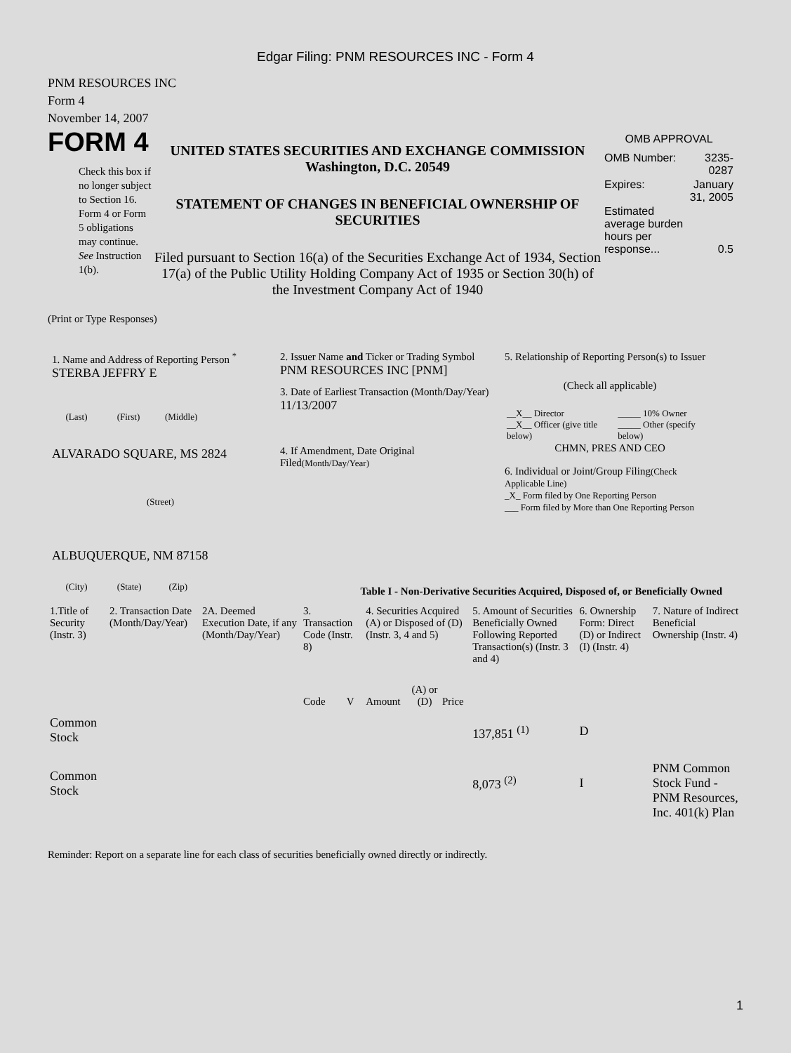Edgar Filing: PNM RESOURCES INC - Form 4
PNM RESOURCES INC
Form 4
November 14, 2007
FORM 4
Check this box if no longer subject to Section 16. Form 4 or Form 5 obligations may continue. See Instruction 1(b).
UNITED STATES SECURITIES AND EXCHANGE COMMISSION
Washington, D.C. 20549
STATEMENT OF CHANGES IN BENEFICIAL OWNERSHIP OF SECURITIES
Filed pursuant to Section 16(a) of the Securities Exchange Act of 1934, Section 17(a) of the Public Utility Holding Company Act of 1935 or Section 30(h) of the Investment Company Act of 1940
OMB APPROVAL
| OMB Number: | 3235-0287 |
| Expires: | January 31, 2005 |
| Estimated average burden hours per response... | 0.5 |
(Print or Type Responses)
1. Name and Address of Reporting Person <sup>*</sup>
STERBA JEFFRY E
(Last) (First) (Middle)
ALVARADO SQUARE, MS 2824
(Street)
ALBUQUERQUE, NM 87158
(City) (State) (Zip)
2. Issuer Name and Ticker or Trading Symbol
PNM RESOURCES INC [PNM]
3. Date of Earliest Transaction (Month/Day/Year)
11/13/2007
4. If Amendment, Date Original Filed(Month/Day/Year)
5. Relationship of Reporting Person(s) to Issuer
(Check all applicable)
| __X__ Director __X__ Officer (give title below) | _____ 10% Owner _____ Other (specify below) |
CHMN, PRES AND CEO
6. Individual or Joint/Group Filing(Check Applicable Line)
_X_ Form filed by One Reporting Person
___ Form filed by More than One Reporting Person
Table I - Non-Derivative Securities Acquired, Disposed of, or Beneficially Owned
| 1.Title of Security (Instr. 3) | 2. Transaction Date (Month/Day/Year) | 2A. Deemed Execution Date, if any (Month/Day/Year) | 3. Transaction Code (Instr. 8) | | 4. Securities Acquired (A) or Disposed of (D) (Instr. 3, 4 and 5) | | | 5. Amount of Securities Beneficially Owned Following Reported Transaction(s) (Instr. 3 and 4) | 6. Ownership Form: Direct (D) or Indirect (I) (Instr. 4) | 7. Nature of Indirect Beneficial Ownership (Instr. 4) |
| --- | --- | --- | --- | --- | --- | --- | --- | --- | --- | --- |
| | | | Code | V | Amount | (A) or (D) | Price | | | |
| Common Stock | | | | | | | | 137,851 <sup>(1)</sup> | D | |
| Common Stock | | | | | | | | 8,073 <sup>(2)</sup> | I | PNM Common Stock Fund - PNM Resources, Inc. 401(k) Plan |
Reminder: Report on a separate line for each class of securities beneficially owned directly or indirectly.
1